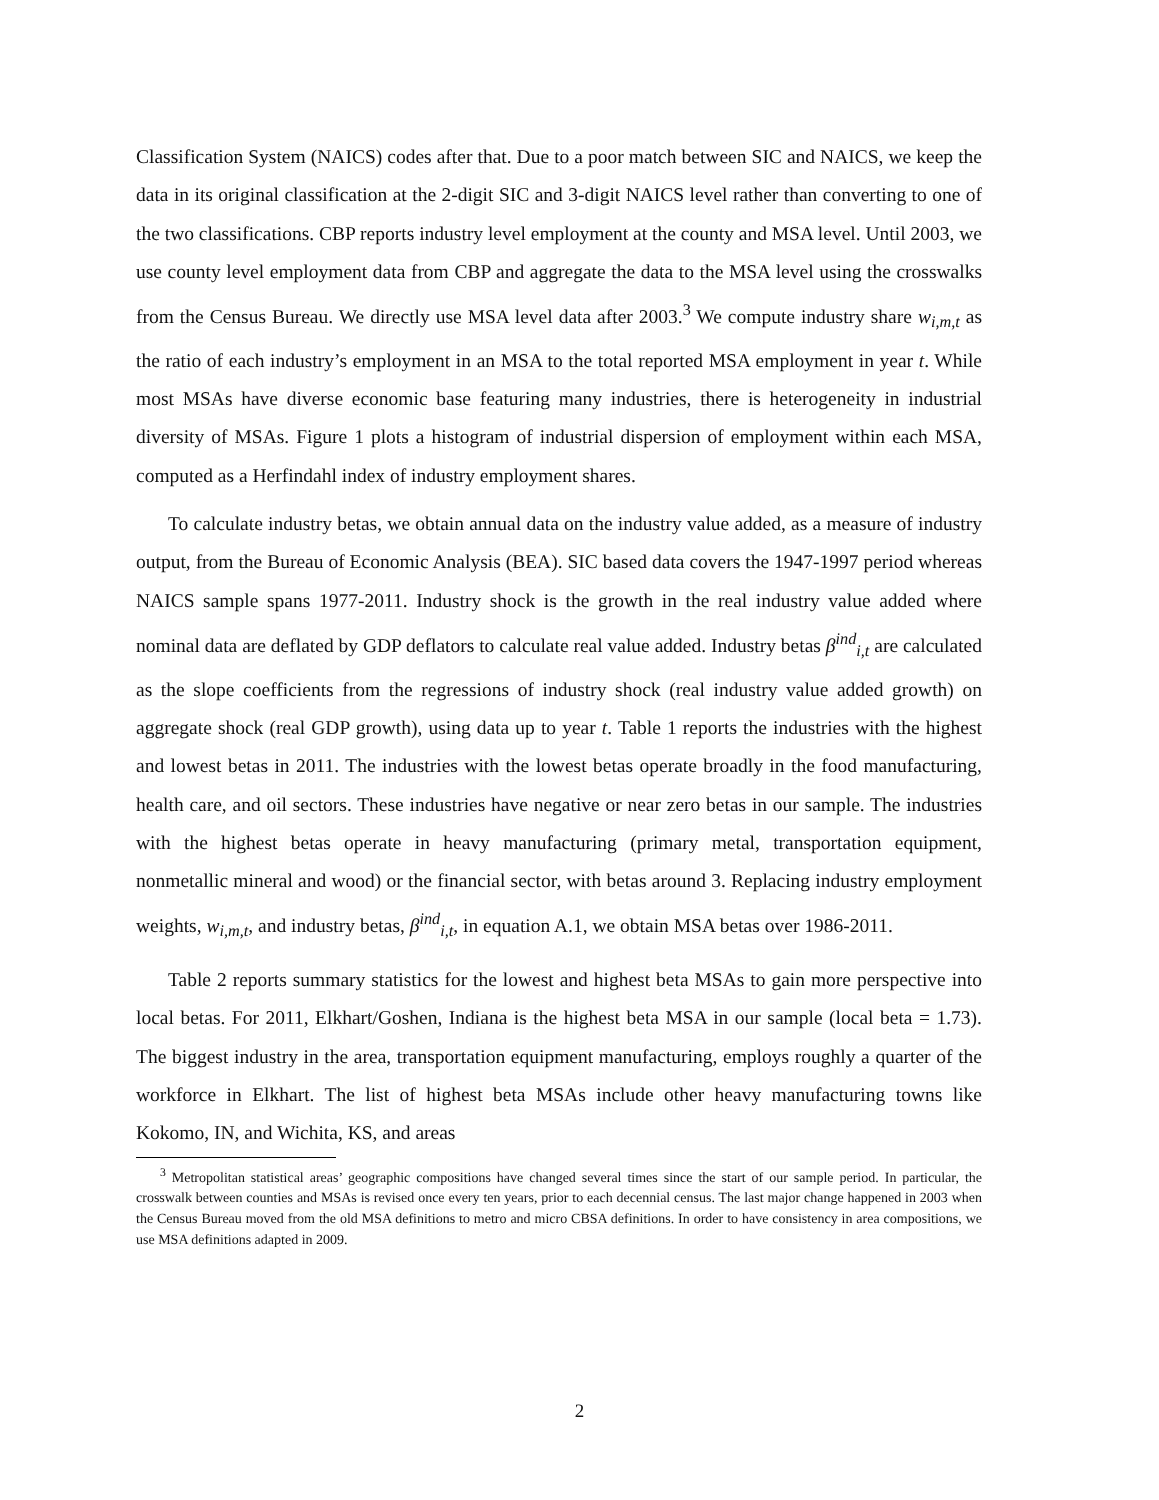Classification System (NAICS) codes after that. Due to a poor match between SIC and NAICS, we keep the data in its original classification at the 2-digit SIC and 3-digit NAICS level rather than converting to one of the two classifications. CBP reports industry level employment at the county and MSA level. Until 2003, we use county level employment data from CBP and aggregate the data to the MSA level using the crosswalks from the Census Bureau. We directly use MSA level data after 2003.<sup>3</sup> We compute industry share w<sub>i,m,t</sub> as the ratio of each industry’s employment in an MSA to the total reported MSA employment in year t. While most MSAs have diverse economic base featuring many industries, there is heterogeneity in industrial diversity of MSAs. Figure 1 plots a histogram of industrial dispersion of employment within each MSA, computed as a Herfindahl index of industry employment shares.
To calculate industry betas, we obtain annual data on the industry value added, as a measure of industry output, from the Bureau of Economic Analysis (BEA). SIC based data covers the 1947-1997 period whereas NAICS sample spans 1977-2011. Industry shock is the growth in the real industry value added where nominal data are deflated by GDP deflators to calculate real value added. Industry betas β<sup>ind</sup><sub>i,t</sub> are calculated as the slope coefficients from the regressions of industry shock (real industry value added growth) on aggregate shock (real GDP growth), using data up to year t. Table 1 reports the industries with the highest and lowest betas in 2011. The industries with the lowest betas operate broadly in the food manufacturing, health care, and oil sectors. These industries have negative or near zero betas in our sample. The industries with the highest betas operate in heavy manufacturing (primary metal, transportation equipment, nonmetallic mineral and wood) or the financial sector, with betas around 3. Replacing industry employment weights, w<sub>i,m,t</sub>, and industry betas, β<sup>ind</sup><sub>i,t</sub>, in equation A.1, we obtain MSA betas over 1986-2011.
Table 2 reports summary statistics for the lowest and highest beta MSAs to gain more perspective into local betas. For 2011, Elkhart/Goshen, Indiana is the highest beta MSA in our sample (local beta = 1.73). The biggest industry in the area, transportation equipment manufacturing, employs roughly a quarter of the workforce in Elkhart. The list of highest beta MSAs include other heavy manufacturing towns like Kokomo, IN, and Wichita, KS, and areas
<sup>3</sup> Metropolitan statistical areas’ geographic compositions have changed several times since the start of our sample period. In particular, the crosswalk between counties and MSAs is revised once every ten years, prior to each decennial census. The last major change happened in 2003 when the Census Bureau moved from the old MSA definitions to metro and micro CBSA definitions. In order to have consistency in area compositions, we use MSA definitions adapted in 2009.
2